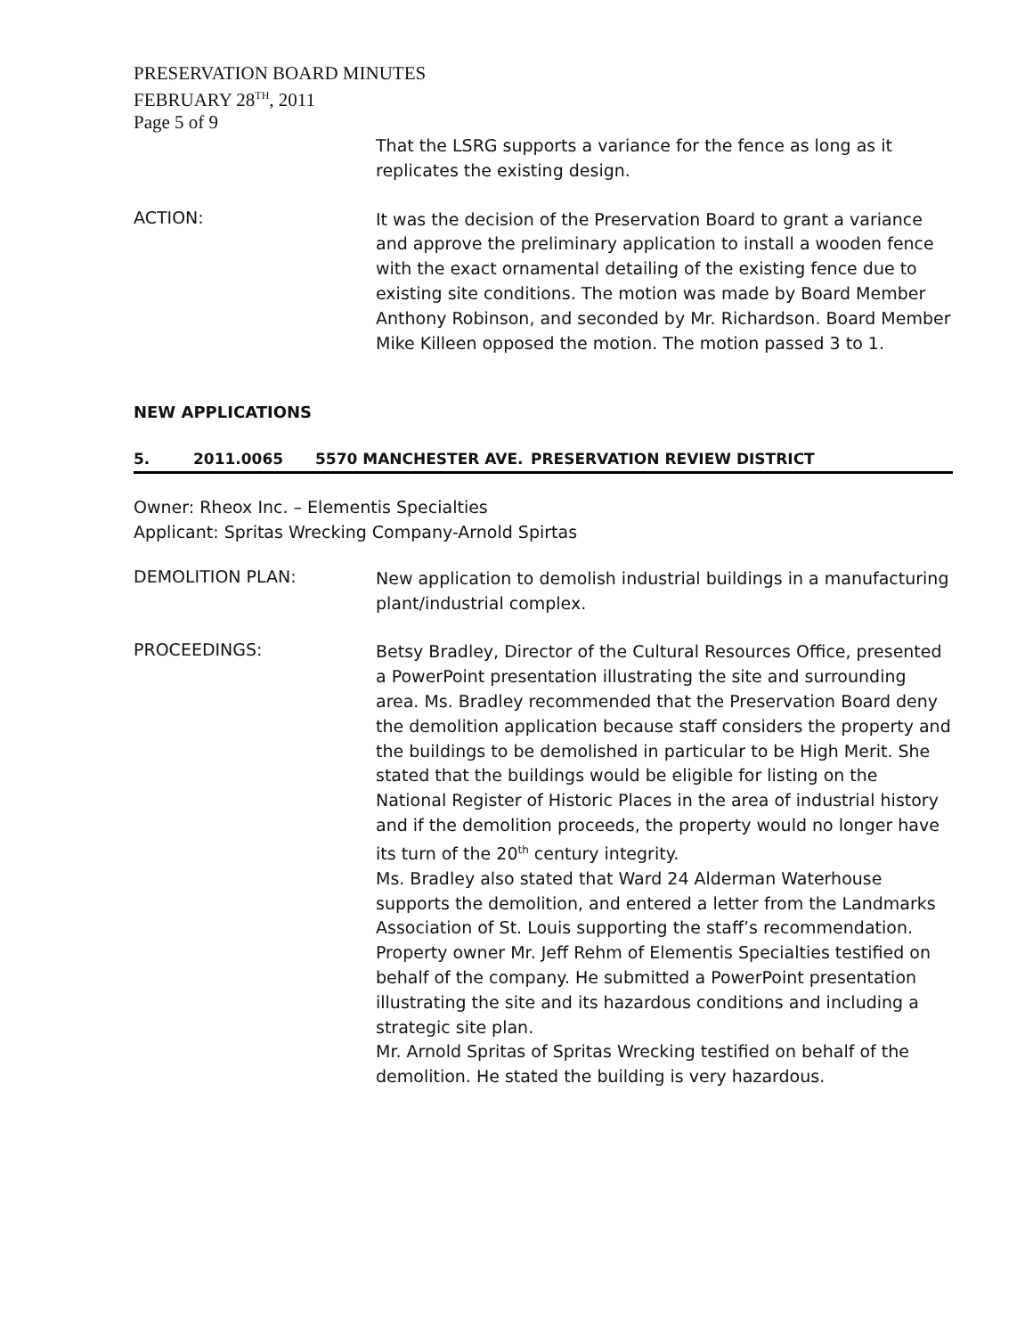PRESERVATION BOARD MINUTES
FEBRUARY 28<sup>TH</sup>, 2011
Page 5 of 9
That the LSRG supports a variance for the fence as long as it replicates the existing design.
ACTION:
It was the decision of the Preservation Board to grant a variance and approve the preliminary application to install a wooden fence with the exact ornamental detailing of the existing fence due to existing site conditions. The motion was made by Board Member Anthony Robinson, and seconded by Mr. Richardson. Board Member Mike Killeen opposed the motion. The motion passed 3 to 1.
NEW APPLICATIONS
5. 2011.0065 5570 MANCHESTER AVE. PRESERVATION REVIEW DISTRICT
Owner: Rheox Inc. – Elementis Specialties
Applicant: Spritas Wrecking Company-Arnold Spirtas
DEMOLITION PLAN:
New application to demolish industrial buildings in a manufacturing plant/industrial complex.
PROCEEDINGS:
Betsy Bradley, Director of the Cultural Resources Office, presented a PowerPoint presentation illustrating the site and surrounding area. Ms. Bradley recommended that the Preservation Board deny the demolition application because staff considers the property and the buildings to be demolished in particular to be High Merit. She stated that the buildings would be eligible for listing on the National Register of Historic Places in the area of industrial history and if the demolition proceeds, the property would no longer have its turn of the 20<sup>th</sup> century integrity.
Ms. Bradley also stated that Ward 24 Alderman Waterhouse supports the demolition, and entered a letter from the Landmarks Association of St. Louis supporting the staff’s recommendation.
Property owner Mr. Jeff Rehm of Elementis Specialties testified on behalf of the company. He submitted a PowerPoint presentation illustrating the site and its hazardous conditions and including a strategic site plan.
Mr. Arnold Spritas of Spritas Wrecking testified on behalf of the demolition. He stated the building is very hazardous.